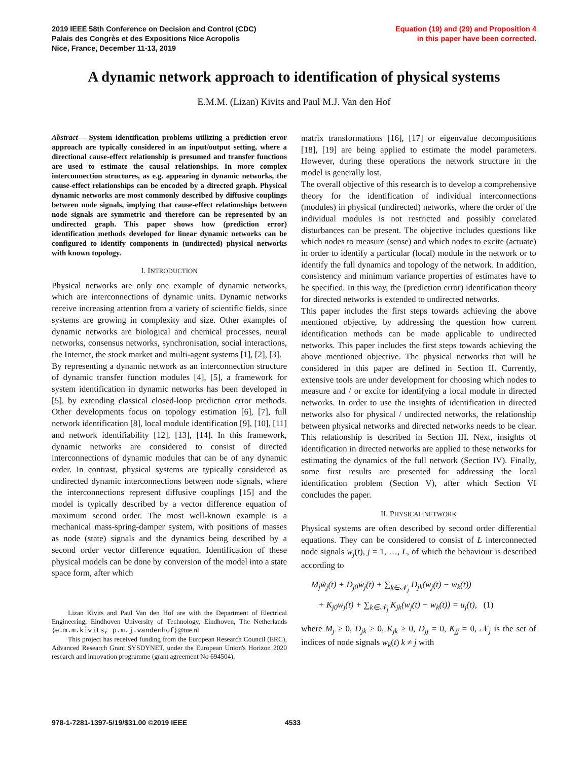2019 IEEE 58th Conference on Decision and Control (CDC)
Palais des Congrès et des Expositions Nice Acropolis
Nice, France, December 11-13, 2019
Equation (19) and (29) and Proposition 4
in this paper have been corrected.
A dynamic network approach to identification of physical systems
E.M.M. (Lizan) Kivits and Paul M.J. Van den Hof
Abstract— System identification problems utilizing a prediction error approach are typically considered in an input/output setting, where a directional cause-effect relationship is presumed and transfer functions are used to estimate the causal relationships. In more complex interconnection structures, as e.g. appearing in dynamic networks, the cause-effect relationships can be encoded by a directed graph. Physical dynamic networks are most commonly described by diffusive couplings between node signals, implying that cause-effect relationships between node signals are symmetric and therefore can be represented by an undirected graph. This paper shows how (prediction error) identification methods developed for linear dynamic networks can be configured to identify components in (undirected) physical networks with known topology.
I. INTRODUCTION
Physical networks are only one example of dynamic networks, which are interconnections of dynamic units. Dynamic networks receive increasing attention from a variety of scientific fields, since systems are growing in complexity and size. Other examples of dynamic networks are biological and chemical processes, neural networks, consensus networks, synchronisation, social interactions, the Internet, the stock market and multi-agent systems [1], [2], [3].
By representing a dynamic network as an interconnection structure of dynamic transfer function modules [4], [5], a framework for system identification in dynamic networks has been developed in [5], by extending classical closed-loop prediction error methods. Other developments focus on topology estimation [6], [7], full network identification [8], local module identification [9], [10], [11] and network identifiability [12], [13], [14]. In this framework, dynamic networks are considered to consist of directed interconnections of dynamic modules that can be of any dynamic order. In contrast, physical systems are typically considered as undirected dynamic interconnections between node signals, where the interconnections represent diffusive couplings [15] and the model is typically described by a vector difference equation of maximum second order. The most well-known example is a mechanical mass-spring-damper system, with positions of masses as node (state) signals and the dynamics being described by a second order vector difference equation. Identification of these physical models can be done by conversion of the model into a state space form, after which
Lizan Kivits and Paul Van den Hof are with the Department of Electrical Engineering, Eindhoven University of Technology, Eindhoven, The Netherlands {e.m.m.kivits, p.m.j.vandenhof}@tue.nl
This project has received funding from the European Research Council (ERC), Advanced Research Grant SYSDYNET, under the European Union's Horizon 2020 research and innovation programme (grant agreement No 694504).
matrix transformations [16], [17] or eigenvalue decompositions [18], [19] are being applied to estimate the model parameters. However, during these operations the network structure in the model is generally lost.
The overall objective of this research is to develop a comprehensive theory for the identification of individual interconnections (modules) in physical (undirected) networks, where the order of the individual modules is not restricted and possibly correlated disturbances can be present. The objective includes questions like which nodes to measure (sense) and which nodes to excite (actuate) in order to identify a particular (local) module in the network or to identify the full dynamics and topology of the network. In addition, consistency and minimum variance properties of estimates have to be specified. In this way, the (prediction error) identification theory for directed networks is extended to undirected networks.
This paper includes the first steps towards achieving the above mentioned objective, by addressing the question how current identification methods can be made applicable to undirected networks. This paper includes the first steps towards achieving the above mentioned objective. The physical networks that will be considered in this paper are defined in Section II. Currently, extensive tools are under development for choosing which nodes to measure and / or excite for identifying a local module in directed networks. In order to use the insights of identification in directed networks also for physical / undirected networks, the relationship between physical networks and directed networks needs to be clear. This relationship is described in Section III. Next, insights of identification in directed networks are applied to these networks for estimating the dynamics of the full network (Section IV). Finally, some first results are presented for addressing the local identification problem (Section V), after which Section VI concludes the paper.
II. PHYSICAL NETWORK
Physical systems are often described by second order differential equations. They can be considered to consist of L interconnected node signals w<sub>j</sub>(t), j = 1, …, L, of which the behaviour is described according to
M<sub>j</sub>ẅ<sub>j</sub>(t) + D<sub>j0</sub>ẇ<sub>j</sub>(t) + ∑<sub>k∈𝒩<sub>j</sub></sub> D<sub>jk</sub>(ẇ<sub>j</sub>(t) − ẇ<sub>k</sub>(t))
+ K<sub>j0</sub>w<sub>j</sub>(t) + ∑<sub>k∈𝒩<sub>j</sub></sub> K<sub>jk</sub>(w<sub>j</sub>(t) − w<sub>k</sub>(t)) = u<sub>j</sub>(t), (1)
where M<sub>j</sub> ≥ 0, D<sub>jk</sub> ≥ 0, K<sub>jk</sub> ≥ 0, D<sub>jj</sub> = 0, K<sub>jj</sub> = 0, 𝒩<sub>j</sub> is the set of indices of node signals w<sub>k</sub>(t) k ≠ j with
978-1-7281-1397-5/19/$31.00 ©2019 IEEE 4533